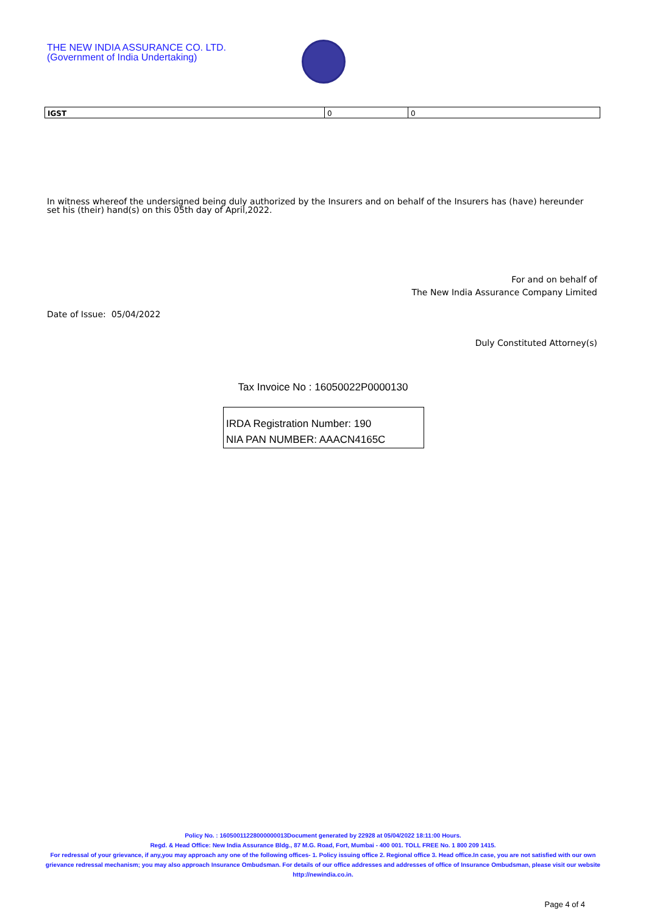THE NEW INDIA ASSURANCE CO. LTD.
(Government of India Undertaking)
| IGST | 0 | 0 |
In witness whereof the undersigned being duly authorized by the Insurers and on behalf of the Insurers has (have) hereunder set his (their) hand(s) on this 05th day of April,2022.
For and on behalf of
The New India Assurance Company Limited
Date of Issue: 05/04/2022
Duly Constituted Attorney(s)
Tax Invoice No : 16050022P0000130
IRDA Registration Number: 190
NIA PAN NUMBER: AAACN4165C
Policy No. : 16050011228000000013Document generated by 22928 at 05/04/2022 18:11:00 Hours.
Regd. & Head Office: New India Assurance Bldg., 87 M.G. Road, Fort, Mumbai - 400 001. TOLL FREE No. 1 800 209 1415.
For redressal of your grievance, if any,you may approach any one of the following offices- 1. Policy issuing office 2. Regional office 3. Head office.In case, you are not satisfied with our own grievance redressal mechanism; you may also approach Insurance Ombudsman. For details of our office addresses and addresses of office of Insurance Ombudsman, please visit our website http://newindia.co.in.
Page 4 of 4